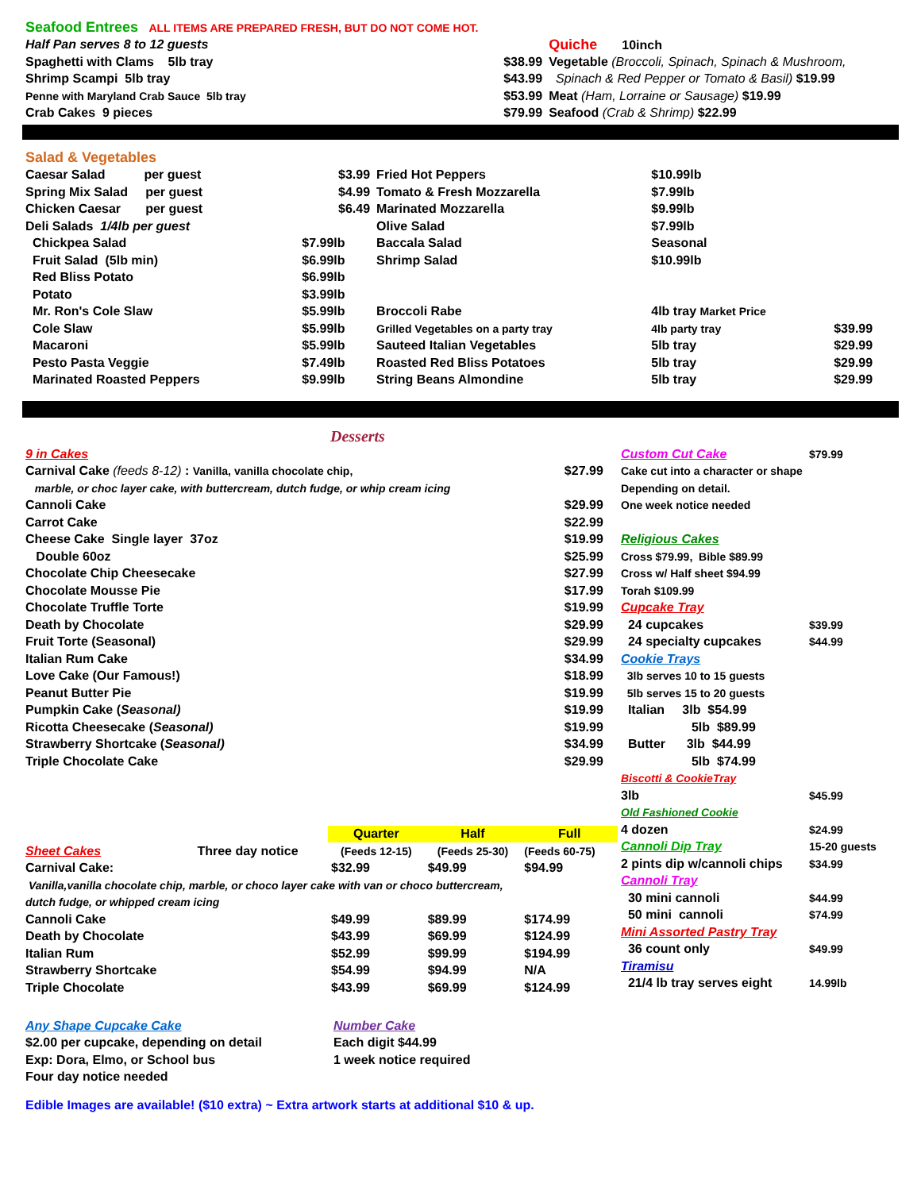| Seafood Entrees ALL ITEMS ARE PREPARED FRESH, BUT DO NOT COME HOT. | | | |
| Half Pan serves 8 to 12 guests | | Quiche 10inch | |
| Spaghetti with Clams 5lb tray | $38.99 | Vegetable (Broccoli, Spinach, Spinach & Mushroom, | |
| Shrimp Scampi 5lb tray | $43.99 | Spinach & Red Pepper or Tomato & Basil) $19.99 | |
| Penne with Maryland Crab Sauce 5lb tray | $53.99 | Meat (Ham, Lorraine or Sausage) $19.99 | |
| Crab Cakes 9 pieces | $79.99 | Seafood (Crab & Shrimp) $22.99 | |
| Salad & Vegetables | | | | |
| Caesar Salad per guest | $3.99 | Fried Hot Peppers | $10.99lb | |
| Spring Mix Salad per guest | $4.99 | Tomato & Fresh Mozzarella | $7.99lb | |
| Chicken Caesar per guest | $6.49 | Marinated Mozzarella | $9.99lb | |
| Deli Salads 1/4lb per guest | | Olive Salad | $7.99lb | |
| Chickpea Salad | $7.99lb | Baccala Salad | Seasonal | |
| Fruit Salad (5lb min) | $6.99lb | Shrimp Salad | $10.99lb | |
| Red Bliss Potato | $6.99lb | | | |
| Potato | $3.99lb | | | |
| Mr. Ron's Cole Slaw | $5.99lb | Broccoli Rabe | 4lb tray Market Price | |
| Cole Slaw | $5.99lb | Grilled Vegetables on a party tray | 4lb party tray | $39.99 |
| Macaroni | $5.99lb | Sauteed Italian Vegetables | 5lb tray | $29.99 |
| Pesto Pasta Veggie | $7.49lb | Roasted Red Bliss Potatoes | 5lb tray | $29.99 |
| Marinated Roasted Peppers | $9.99lb | String Beans Almondine | 5lb tray | $29.99 |
Desserts
| 9 in Cakes | |
| Carnival Cake (feeds 8-12) : Vanilla, vanilla chocolate chip, | $27.99 |
| marble, or choc layer cake, with buttercream, dutch fudge, or whip cream icing | |
| Cannoli Cake | $29.99 |
| Carrot Cake | $22.99 |
| Cheese Cake Single layer 37oz | $19.99 |
| Double 60oz | $25.99 |
| Chocolate Chip Cheesecake | $27.99 |
| Chocolate Mousse Pie | $17.99 |
| Chocolate Truffle Torte | $19.99 |
| Death by Chocolate | $29.99 |
| Fruit Torte (Seasonal) | $29.99 |
| Italian Rum Cake | $34.99 |
| Love Cake (Our Famous!) | $18.99 |
| Peanut Butter Pie | $19.99 |
| Pumpkin Cake ( Seasonal) | $19.99 |
| Ricotta Cheesecake ( Seasonal) | $19.99 |
| Strawberry Shortcake ( Seasonal) | $34.99 |
| Triple Chocolate Cake | $29.99 |
| | | Quarter | Half | Full |
| Sheet Cakes | Three day notice | (Feeds 12-15) | (Feeds 25-30) | (Feeds 60-75) |
| Carnival Cake: | | $32.99 | $49.99 | $94.99 |
| Vanilla,vanilla chocolate chip, marble, or choco layer cake with van or choco buttercream, | | | | |
| dutch fudge, or whipped cream icing | | | | |
| Cannoli Cake | | $49.99 | $89.99 | $174.99 |
| Death by Chocolate | | $43.99 | $69.99 | $124.99 |
| Italian Rum | | $52.99 | $99.99 | $194.99 |
| Strawberry Shortcake | | $54.99 | $94.99 | N/A |
| Triple Chocolate | | $43.99 | $69.99 | $124.99 |
| Custom Cut Cake | $79.99 |
| Cake cut into a character or shape | |
| Depending on detail. | |
| One week notice needed | |
| Religious Cakes | |
| Cross $79.99, Bible $89.99 | |
| Cross w/ Half sheet $94.99 | |
| Torah $109.99 | |
| Cupcake Tray | |
| 24 cupcakes | $39.99 |
| 24 specialty cupcakes | $44.99 |
| Cookie Trays | |
| 3lb serves 10 to 15 guests | |
| 5lb serves 15 to 20 guests | |
| Italian 3lb $54.99 | |
| 5lb $89.99 | |
| Butter 3lb $44.99 | |
| 5lb $74.99 | |
| Biscotti & CookieTray | |
| 3lb | $45.99 |
| Old Fashioned Cookie | |
| 4 dozen | $24.99 |
| Cannoli Dip Tray | 15-20 guests |
| 2 pints dip w/cannoli chips | $34.99 |
| Cannoli Tray | |
| 30 mini cannoli | $44.99 |
| 50 mini cannoli | $74.99 |
| Mini Assorted Pastry Tray | |
| 36 count only | $49.99 |
| Tiramisu | |
| 21/4 lb tray serves eight | 14.99lb |
Any Shape Cupcake Cake
$2.00 per cupcake, depending on detail
Exp: Dora, Elmo, or School bus
Four day notice needed
Number Cake
Each digit $44.99
1 week notice required
Edible Images are available! ($10 extra) ~ Extra artwork starts at additional $10 & up.